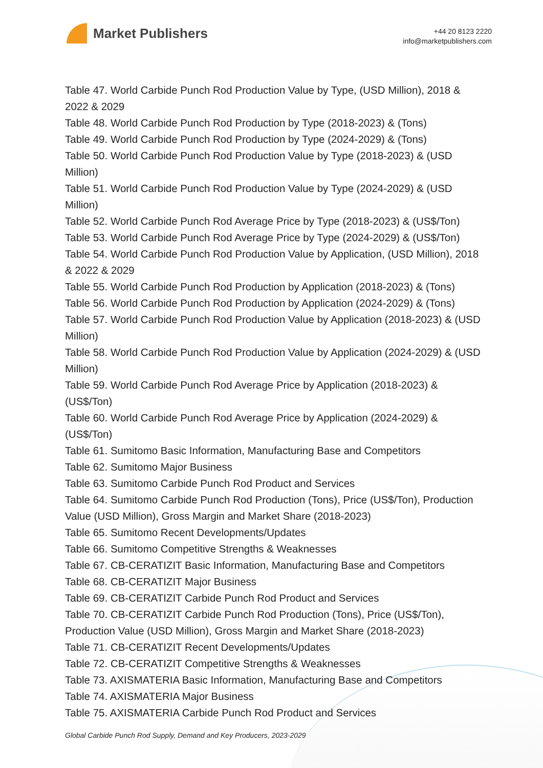Market Publishers
+44 20 8123 2220
info@marketpublishers.com
Table 47. World Carbide Punch Rod Production Value by Type, (USD Million), 2018 & 2022 & 2029
Table 48. World Carbide Punch Rod Production by Type (2018-2023) & (Tons)
Table 49. World Carbide Punch Rod Production by Type (2024-2029) & (Tons)
Table 50. World Carbide Punch Rod Production Value by Type (2018-2023) & (USD Million)
Table 51. World Carbide Punch Rod Production Value by Type (2024-2029) & (USD Million)
Table 52. World Carbide Punch Rod Average Price by Type (2018-2023) & (US$/Ton)
Table 53. World Carbide Punch Rod Average Price by Type (2024-2029) & (US$/Ton)
Table 54. World Carbide Punch Rod Production Value by Application, (USD Million), 2018 & 2022 & 2029
Table 55. World Carbide Punch Rod Production by Application (2018-2023) & (Tons)
Table 56. World Carbide Punch Rod Production by Application (2024-2029) & (Tons)
Table 57. World Carbide Punch Rod Production Value by Application (2018-2023) & (USD Million)
Table 58. World Carbide Punch Rod Production Value by Application (2024-2029) & (USD Million)
Table 59. World Carbide Punch Rod Average Price by Application (2018-2023) & (US$/Ton)
Table 60. World Carbide Punch Rod Average Price by Application (2024-2029) & (US$/Ton)
Table 61. Sumitomo Basic Information, Manufacturing Base and Competitors
Table 62. Sumitomo Major Business
Table 63. Sumitomo Carbide Punch Rod Product and Services
Table 64. Sumitomo Carbide Punch Rod Production (Tons), Price (US$/Ton), Production Value (USD Million), Gross Margin and Market Share (2018-2023)
Table 65. Sumitomo Recent Developments/Updates
Table 66. Sumitomo Competitive Strengths & Weaknesses
Table 67. CB-CERATIZIT Basic Information, Manufacturing Base and Competitors
Table 68. CB-CERATIZIT Major Business
Table 69. CB-CERATIZIT Carbide Punch Rod Product and Services
Table 70. CB-CERATIZIT Carbide Punch Rod Production (Tons), Price (US$/Ton), Production Value (USD Million), Gross Margin and Market Share (2018-2023)
Table 71. CB-CERATIZIT Recent Developments/Updates
Table 72. CB-CERATIZIT Competitive Strengths & Weaknesses
Table 73. AXISMATERIA Basic Information, Manufacturing Base and Competitors
Table 74. AXISMATERIA Major Business
Table 75. AXISMATERIA Carbide Punch Rod Product and Services
Global Carbide Punch Rod Supply, Demand and Key Producers, 2023-2029